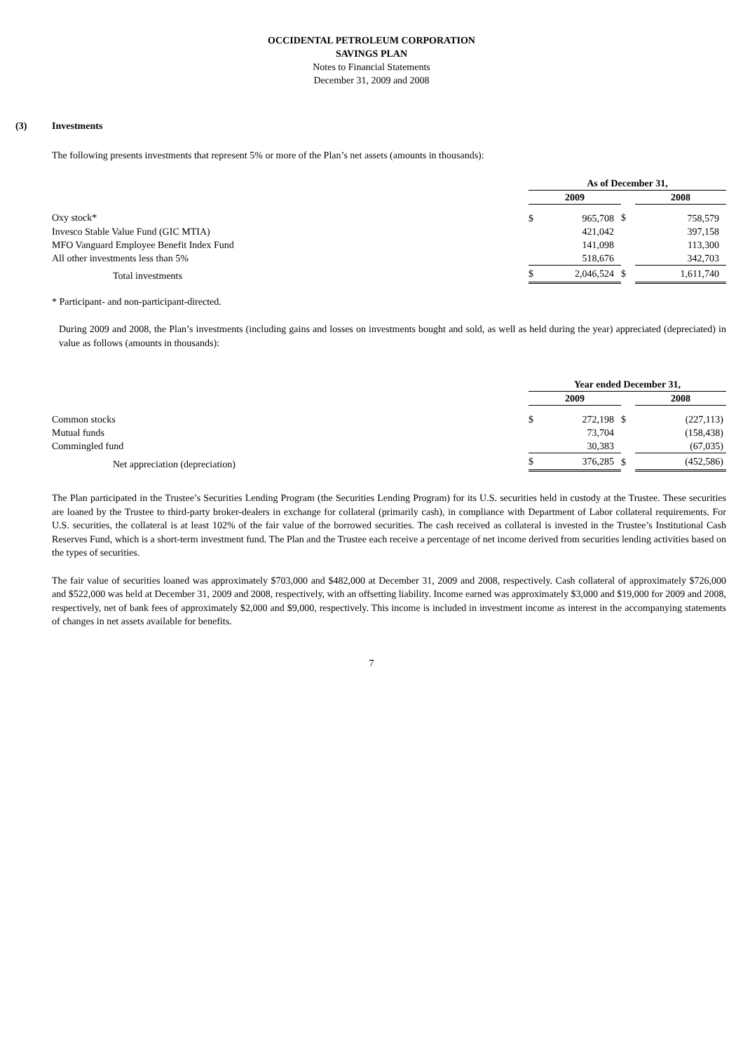OCCIDENTAL PETROLEUM CORPORATION
SAVINGS PLAN
Notes to Financial Statements
December 31, 2009 and 2008
(3) Investments
The following presents investments that represent 5% or more of the Plan’s net assets (amounts in thousands):
| | As of December 31, | | | |
| | 2009 | | | 2008 |
| Oxy stock* | $ | 965,708 | $ | 758,579 |
| Invesco Stable Value Fund (GIC MTIA) | | 421,042 | | 397,158 |
| MFO Vanguard Employee Benefit Index Fund | | 141,098 | | 113,300 |
| All other investments less than 5% | | 518,676 | | 342,703 |
| Total investments | $ | 2,046,524 | $ | 1,611,740 |
* Participant- and non-participant-directed.
During 2009 and 2008, the Plan’s investments (including gains and losses on investments bought and sold, as well as held during the year) appreciated (depreciated) in value as follows (amounts in thousands):
| | Year ended December 31, | | | |
| | 2009 | | | 2008 |
| Common stocks | $ | 272,198 | $ | (227,113) |
| Mutual funds | | 73,704 | | (158,438) |
| Commingled fund | | 30,383 | | (67,035) |
| Net appreciation (depreciation) | $ | 376,285 | $ | (452,586) |
The Plan participated in the Trustee’s Securities Lending Program (the Securities Lending Program) for its U.S. securities held in custody at the Trustee. These securities are loaned by the Trustee to third-party broker-dealers in exchange for collateral (primarily cash), in compliance with Department of Labor collateral requirements. For U.S. securities, the collateral is at least 102% of the fair value of the borrowed securities. The cash received as collateral is invested in the Trustee’s Institutional Cash Reserves Fund, which is a short-term investment fund. The Plan and the Trustee each receive a percentage of net income derived from securities lending activities based on the types of securities.
The fair value of securities loaned was approximately $703,000 and $482,000 at December 31, 2009 and 2008, respectively. Cash collateral of approximately $726,000 and $522,000 was held at December 31, 2009 and 2008, respectively, with an offsetting liability. Income earned was approximately $3,000 and $19,000 for 2009 and 2008, respectively, net of bank fees of approximately $2,000 and $9,000, respectively. This income is included in investment income as interest in the accompanying statements of changes in net assets available for benefits.
7